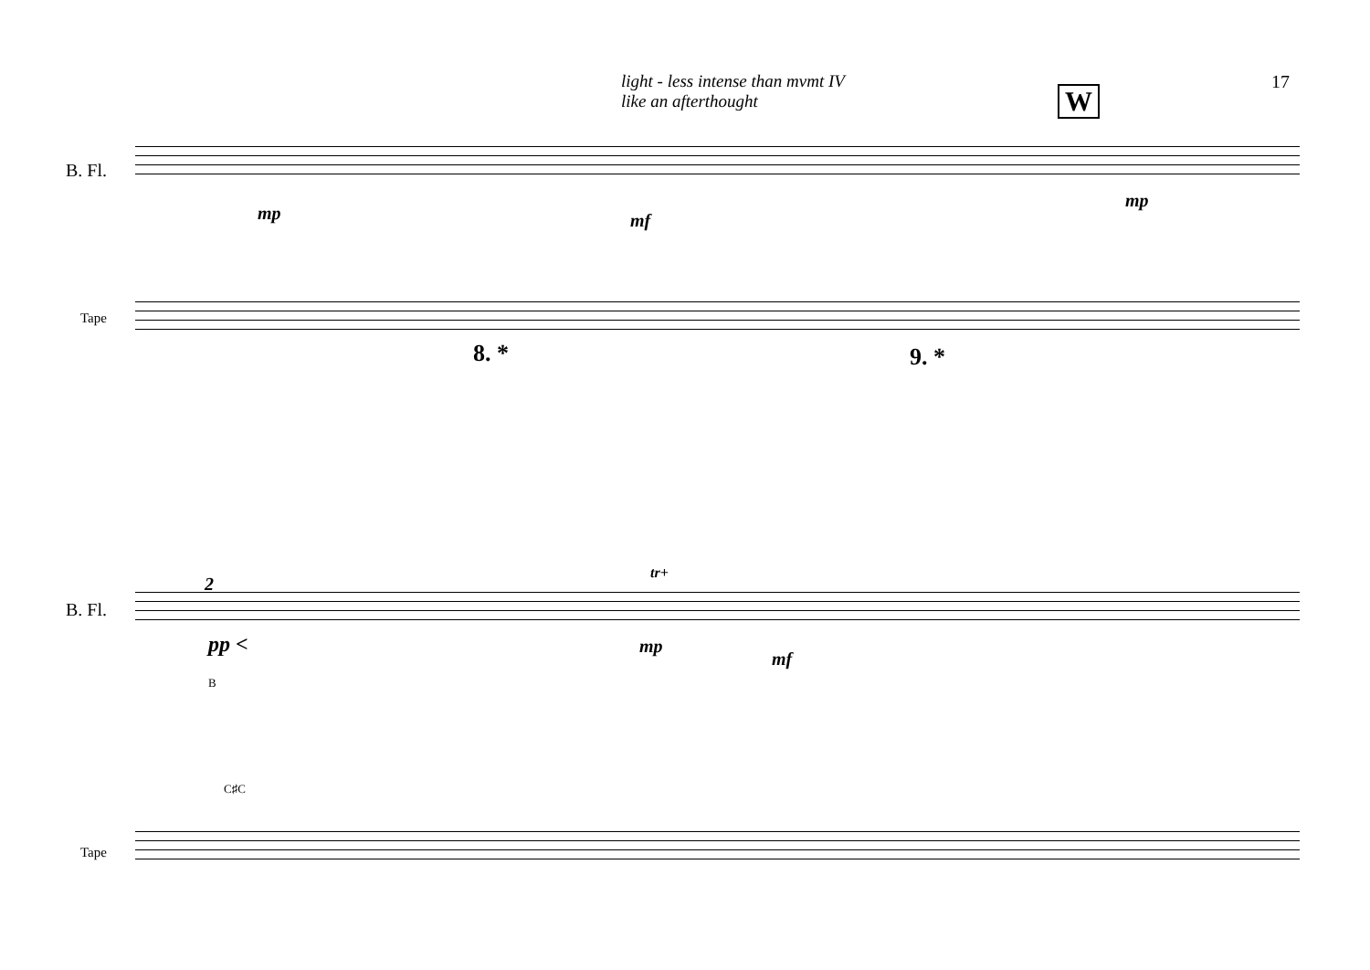light - less intense than mvmt IV
like an afterthought
17
W
B. Fl.
Tape
mp mf
mp
8. * 9. *
B. Fl.
Tape
2
pp <
tr+
mp
mf
B
C♯C